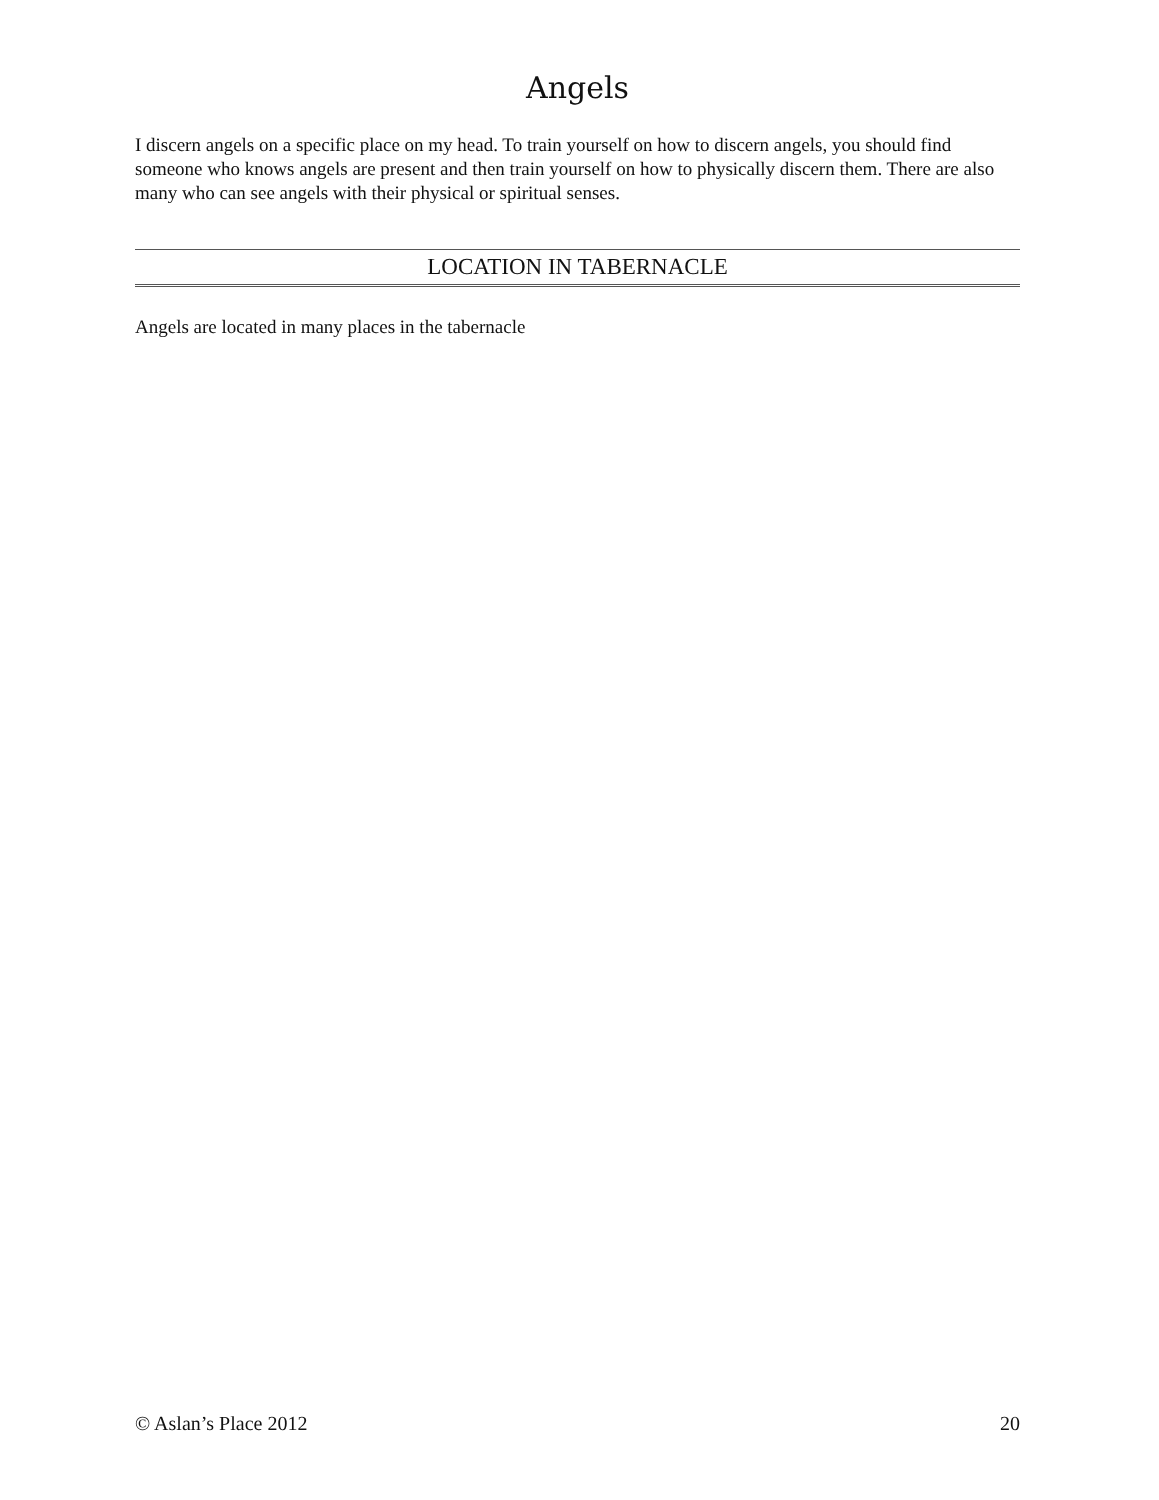Angels
I discern angels on a specific place on my head. To train yourself on how to discern angels, you should find someone who knows angels are present and then train yourself on how to physically discern them. There are also many who can see angels with their physical or spiritual senses.
LOCATION IN TABERNACLE
Angels are located in many places in the tabernacle
© Aslan’s Place 2012 20